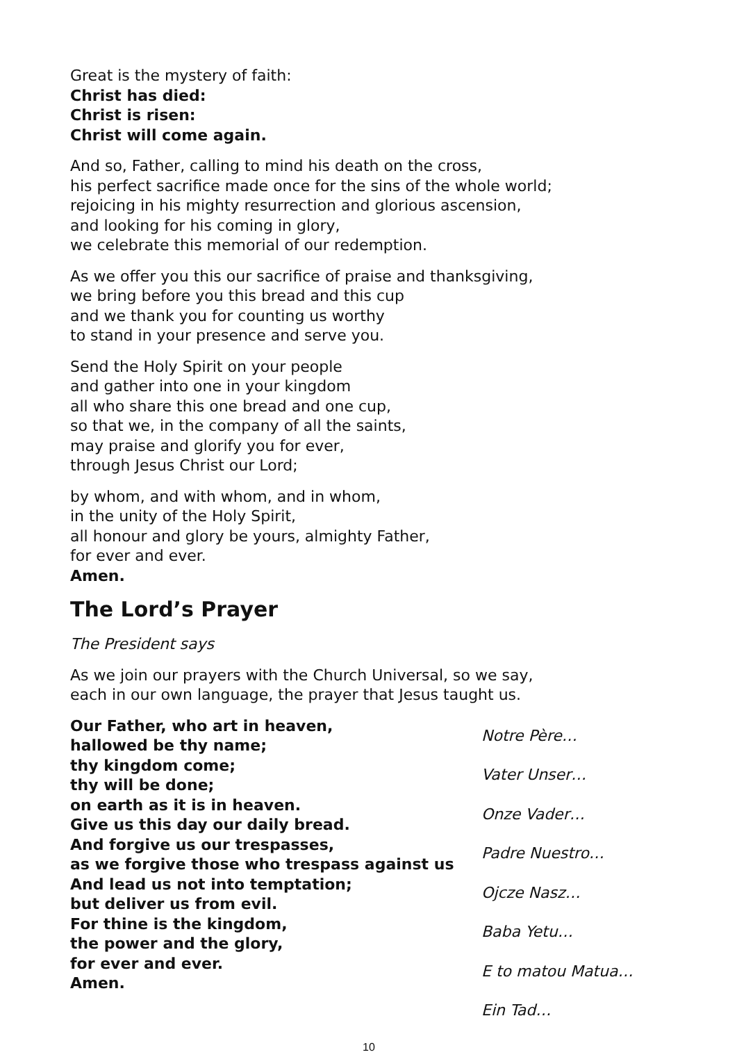Great is the mystery of faith:
Christ has died:
Christ is risen:
Christ will come again.
And so, Father, calling to mind his death on the cross,
his perfect sacrifice made once for the sins of the whole world;
rejoicing in his mighty resurrection and glorious ascension,
and looking for his coming in glory,
we celebrate this memorial of our redemption.
As we offer you this our sacrifice of praise and thanksgiving,
we bring before you this bread and this cup
and we thank you for counting us worthy
to stand in your presence and serve you.
Send the Holy Spirit on your people
and gather into one in your kingdom
all who share this one bread and one cup,
so that we, in the company of all the saints,
may praise and glorify you for ever,
through Jesus Christ our Lord;
by whom, and with whom, and in whom,
in the unity of the Holy Spirit,
all honour and glory be yours, almighty Father,
for ever and ever.
Amen.
The Lord’s Prayer
The President says
As we join our prayers with the Church Universal, so we say,
each in our own language, the prayer that Jesus taught us.
Our Father, who art in heaven,
hallowed be thy name;
thy kingdom come;
thy will be done;
on earth as it is in heaven.
Give us this day our daily bread.
And forgive us our trespasses,
as we forgive those who trespass against us
And lead us not into temptation;
but deliver us from evil.
For thine is the kingdom,
the power and the glory,
for ever and ever.
Amen.
Notre Père…
Vater Unser…
Onze Vader…
Padre Nuestro…
Ojcze Nasz…
Baba Yetu…
E to matou Matua…
Ein Tad…
10